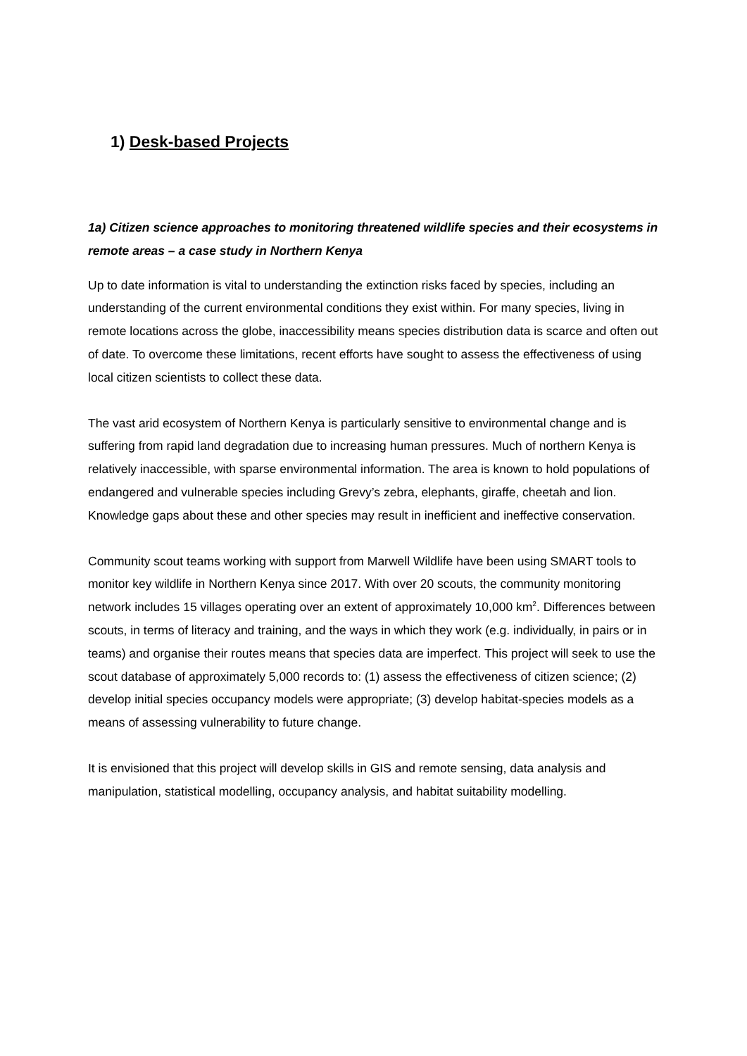1) Desk-based Projects
1a) Citizen science approaches to monitoring threatened wildlife species and their ecosystems in remote areas – a case study in Northern Kenya
Up to date information is vital to understanding the extinction risks faced by species, including an understanding of the current environmental conditions they exist within. For many species, living in remote locations across the globe, inaccessibility means species distribution data is scarce and often out of date. To overcome these limitations, recent efforts have sought to assess the effectiveness of using local citizen scientists to collect these data.
The vast arid ecosystem of Northern Kenya is particularly sensitive to environmental change and is suffering from rapid land degradation due to increasing human pressures. Much of northern Kenya is relatively inaccessible, with sparse environmental information. The area is known to hold populations of endangered and vulnerable species including Grevy’s zebra, elephants, giraffe, cheetah and lion. Knowledge gaps about these and other species may result in inefficient and ineffective conservation.
Community scout teams working with support from Marwell Wildlife have been using SMART tools to monitor key wildlife in Northern Kenya since 2017. With over 20 scouts, the community monitoring network includes 15 villages operating over an extent of approximately 10,000 km<sup>2</sup>. Differences between scouts, in terms of literacy and training, and the ways in which they work (e.g. individually, in pairs or in teams) and organise their routes means that species data are imperfect. This project will seek to use the scout database of approximately 5,000 records to: (1) assess the effectiveness of citizen science; (2) develop initial species occupancy models were appropriate; (3) develop habitat-species models as a means of assessing vulnerability to future change.
It is envisioned that this project will develop skills in GIS and remote sensing, data analysis and manipulation, statistical modelling, occupancy analysis, and habitat suitability modelling.